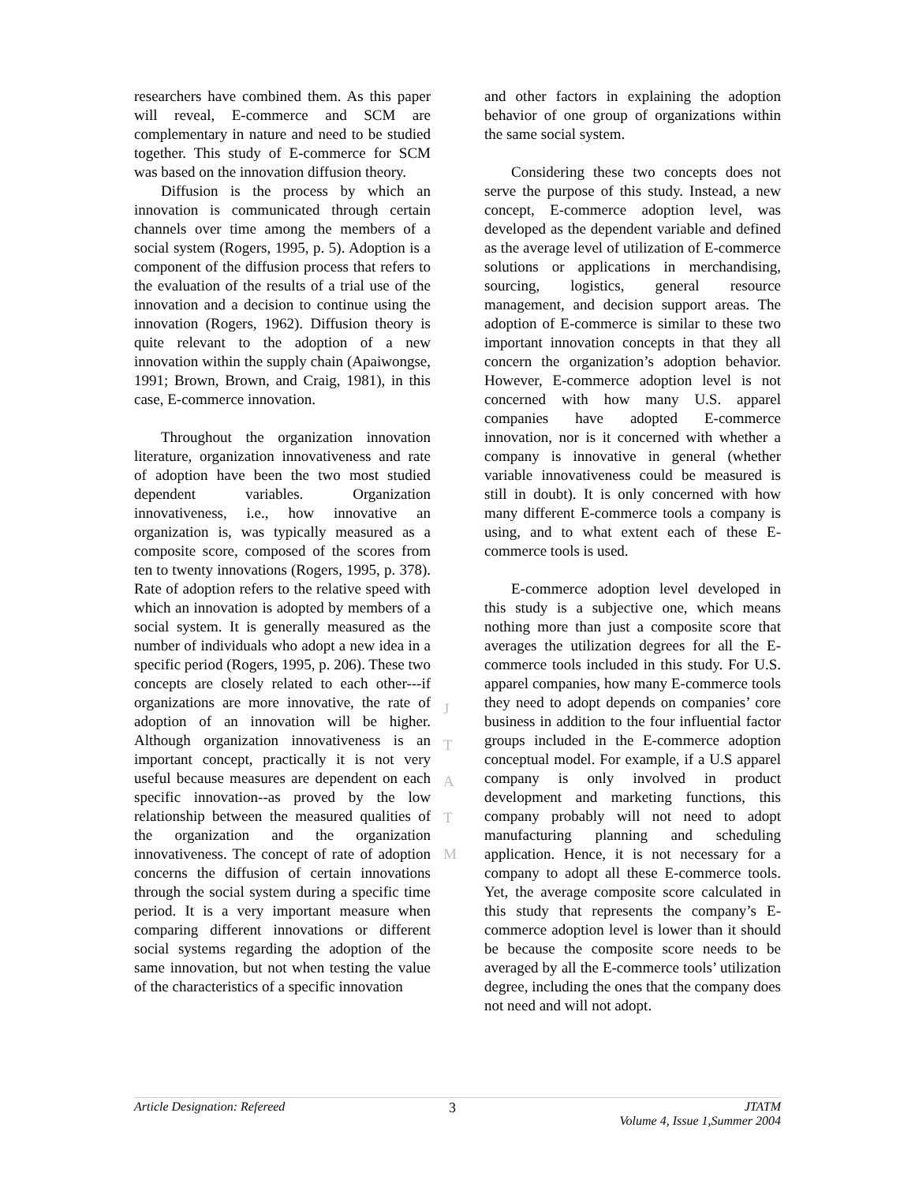researchers have combined them. As this paper will reveal, E-commerce and SCM are complementary in nature and need to be studied together. This study of E-commerce for SCM was based on the innovation diffusion theory.
Diffusion is the process by which an innovation is communicated through certain channels over time among the members of a social system (Rogers, 1995, p. 5). Adoption is a component of the diffusion process that refers to the evaluation of the results of a trial use of the innovation and a decision to continue using the innovation (Rogers, 1962). Diffusion theory is quite relevant to the adoption of a new innovation within the supply chain (Apaiwongse, 1991; Brown, Brown, and Craig, 1981), in this case, E-commerce innovation.
Throughout the organization innovation literature, organization innovativeness and rate of adoption have been the two most studied dependent variables. Organization innovativeness, i.e., how innovative an organization is, was typically measured as a composite score, composed of the scores from ten to twenty innovations (Rogers, 1995, p. 378). Rate of adoption refers to the relative speed with which an innovation is adopted by members of a social system. It is generally measured as the number of individuals who adopt a new idea in a specific period (Rogers, 1995, p. 206). These two concepts are closely related to each other---if organizations are more innovative, the rate of adoption of an innovation will be higher. Although organization innovativeness is an important concept, practically it is not very useful because measures are dependent on each specific innovation--as proved by the low relationship between the measured qualities of the organization and the organization innovativeness. The concept of rate of adoption concerns the diffusion of certain innovations through the social system during a specific time period. It is a very important measure when comparing different innovations or different social systems regarding the adoption of the same innovation, but not when testing the value of the characteristics of a specific innovation
and other factors in explaining the adoption behavior of one group of organizations within the same social system.
Considering these two concepts does not serve the purpose of this study. Instead, a new concept, E-commerce adoption level, was developed as the dependent variable and defined as the average level of utilization of E-commerce solutions or applications in merchandising, sourcing, logistics, general resource management, and decision support areas. The adoption of E-commerce is similar to these two important innovation concepts in that they all concern the organization’s adoption behavior. However, E-commerce adoption level is not concerned with how many U.S. apparel companies have adopted E-commerce innovation, nor is it concerned with whether a company is innovative in general (whether variable innovativeness could be measured is still in doubt). It is only concerned with how many different E-commerce tools a company is using, and to what extent each of these E-commerce tools is used.
E-commerce adoption level developed in this study is a subjective one, which means nothing more than just a composite score that averages the utilization degrees for all the E-commerce tools included in this study. For U.S. apparel companies, how many E-commerce tools they need to adopt depends on companies’ core business in addition to the four influential factor groups included in the E-commerce adoption conceptual model. For example, if a U.S apparel company is only involved in product development and marketing functions, this company probably will not need to adopt manufacturing planning and scheduling application. Hence, it is not necessary for a company to adopt all these E-commerce tools. Yet, the average composite score calculated in this study that represents the company’s E-commerce adoption level is lower than it should be because the composite score needs to be averaged by all the E-commerce tools’ utilization degree, including the ones that the company does not need and will not adopt.
J
T
A
T
M
Article Designation: Refereed 3 JTATM
Volume 4, Issue 1,Summer 2004